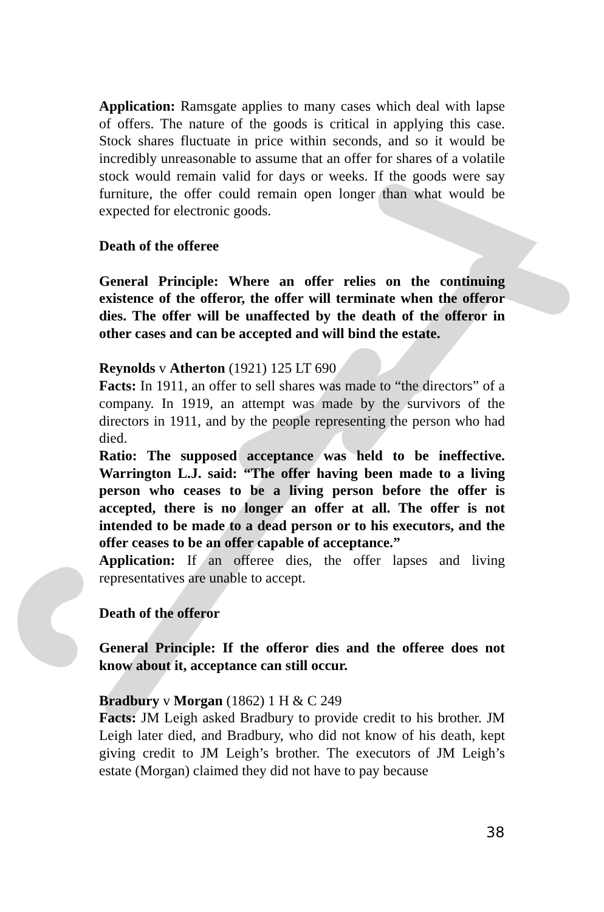Application: Ramsgate applies to many cases which deal with lapse of offers. The nature of the goods is critical in applying this case. Stock shares fluctuate in price within seconds, and so it would be incredibly unreasonable to assume that an offer for shares of a volatile stock would remain valid for days or weeks. If the goods were say furniture, the offer could remain open longer than what would be expected for electronic goods.
Death of the offeree
General Principle: Where an offer relies on the continuing existence of the offeror, the offer will terminate when the offeror dies. The offer will be unaffected by the death of the offeror in other cases and can be accepted and will bind the estate.
Reynolds v Atherton (1921) 125 LT 690
Facts: In 1911, an offer to sell shares was made to “the directors” of a company. In 1919, an attempt was made by the survivors of the directors in 1911, and by the people representing the person who had died.
Ratio: The supposed acceptance was held to be ineffective. Warrington L.J. said: “The offer having been made to a living person who ceases to be a living person before the offer is accepted, there is no longer an offer at all. The offer is not intended to be made to a dead person or to his executors, and the offer ceases to be an offer capable of acceptance.”
Application: If an offeree dies, the offer lapses and living representatives are unable to accept.
Death of the offeror
General Principle: If the offeror dies and the offeree does not know about it, acceptance can still occur.
Bradbury v Morgan (1862) 1 H & C 249
Facts: JM Leigh asked Bradbury to provide credit to his brother. JM Leigh later died, and Bradbury, who did not know of his death, kept giving credit to JM Leigh’s brother. The executors of JM Leigh’s estate (Morgan) claimed they did not have to pay because
38